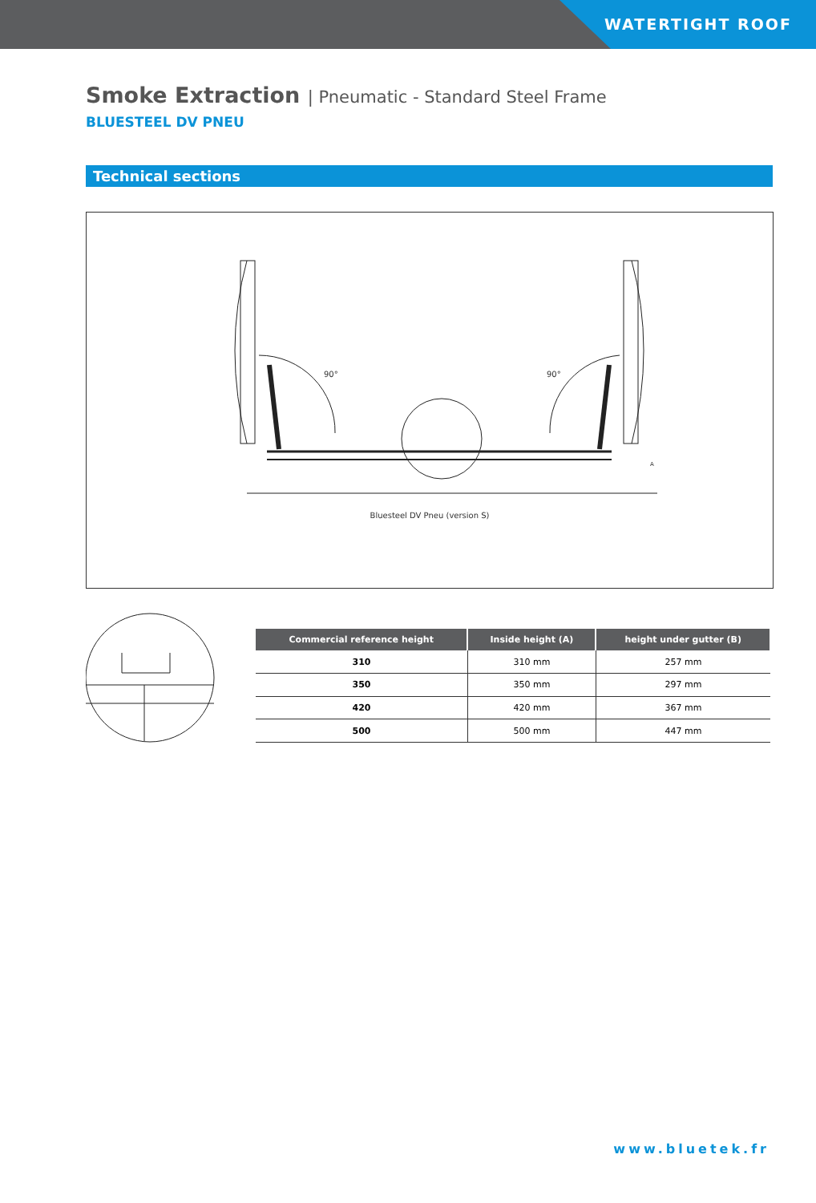WATERTIGHT ROOF
Smoke Extraction | Pneumatic - Standard Steel Frame
BLUESTEEL DV PNEU
Technical sections
90°
90°
A
Bluesteel DV Pneu (version S)
| Commercial reference height | Inside height (A) | height under gutter (B) |
| --- | --- | --- |
| 310 | 310 mm | 257 mm |
| 350 | 350 mm | 297 mm |
| 420 | 420 mm | 367 mm |
| 500 | 500 mm | 447 mm |
www.bluetek.fr